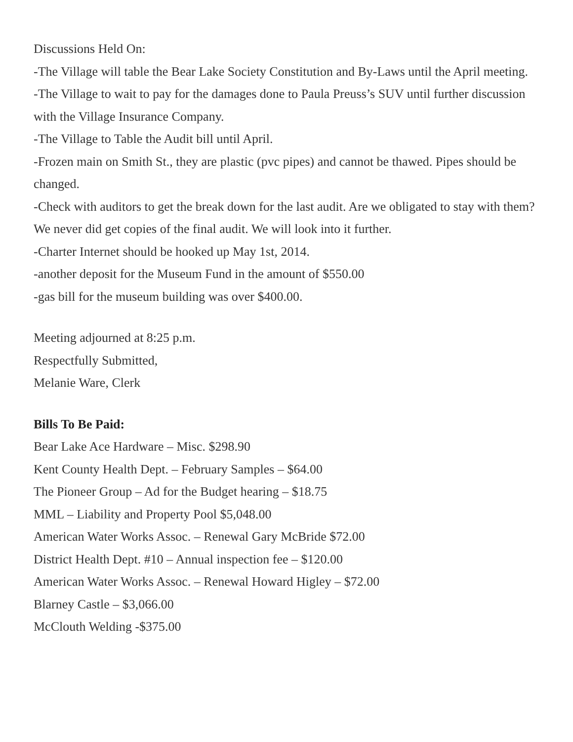Discussions Held On:
-The Village will table the Bear Lake Society Constitution and By-Laws until the April meeting.
-The Village to wait to pay for the damages done to Paula Preuss’s SUV until further discussion with the Village Insurance Company.
-The Village to Table the Audit bill until April.
-Frozen main on Smith St., they are plastic (pvc pipes) and cannot be thawed. Pipes should be changed.
-Check with auditors to get the break down for the last audit. Are we obligated to stay with them? We never did get copies of the final audit. We will look into it further.
-Charter Internet should be hooked up May 1st, 2014.
-another deposit for the Museum Fund in the amount of $550.00
-gas bill for the museum building was over $400.00.
Meeting adjourned at 8:25 p.m.
Respectfully Submitted,
Melanie Ware, Clerk
Bills To Be Paid:
Bear Lake Ace Hardware – Misc. $298.90
Kent County Health Dept. – February Samples – $64.00
The Pioneer Group – Ad for the Budget hearing – $18.75
MML – Liability and Property Pool $5,048.00
American Water Works Assoc. – Renewal Gary McBride $72.00
District Health Dept. #10 – Annual inspection fee – $120.00
American Water Works Assoc. – Renewal Howard Higley – $72.00
Blarney Castle – $3,066.00
McClouth Welding -$375.00